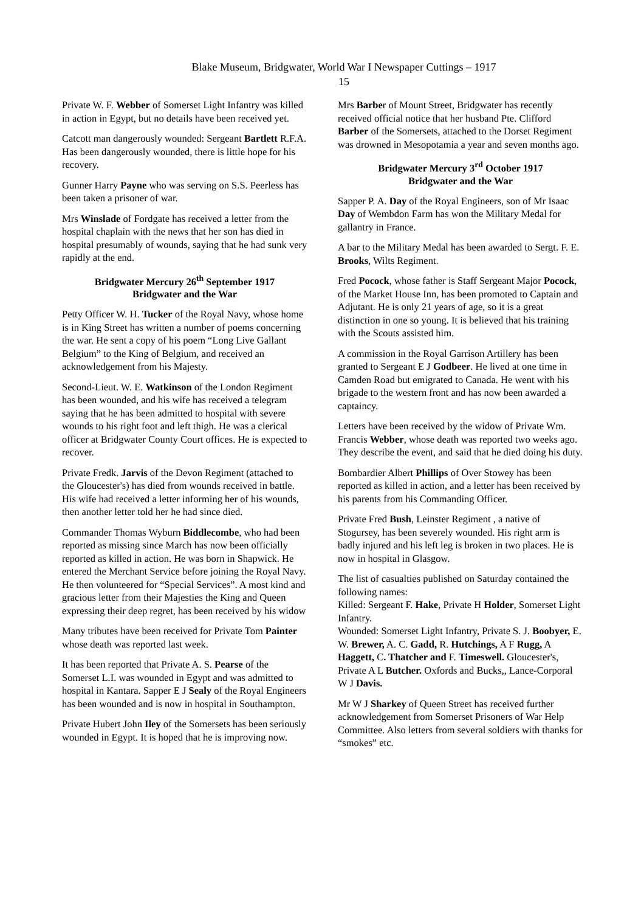Blake Museum, Bridgwater, World War I Newspaper Cuttings – 1917
15
Private W. F. Webber of Somerset Light Infantry was killed in action in Egypt, but no details have been received yet.
Catcott man dangerously wounded: Sergeant Bartlett R.F.A. Has been dangerously wounded, there is little hope for his recovery.
Gunner Harry Payne who was serving on S.S. Peerless has been taken a prisoner of war.
Mrs Winslade of Fordgate has received a letter from the hospital chaplain with the news that her son has died in hospital presumably of wounds, saying that he had sunk very rapidly at the end.
Bridgwater Mercury 26<sup>th</sup> September 1917
Bridgwater and the War
Petty Officer W. H. Tucker of the Royal Navy, whose home is in King Street has written a number of poems concerning the war. He sent a copy of his poem “Long Live Gallant Belgium” to the King of Belgium, and received an acknowledgement from his Majesty.
Second-Lieut. W. E. Watkinson of the London Regiment has been wounded, and his wife has received a telegram saying that he has been admitted to hospital with severe wounds to his right foot and left thigh. He was a clerical officer at Bridgwater County Court offices. He is expected to recover.
Private Fredk. Jarvis of the Devon Regiment (attached to the Gloucester's) has died from wounds received in battle. His wife had received a letter informing her of his wounds, then another letter told her he had since died.
Commander Thomas Wyburn Biddlecombe, who had been reported as missing since March has now been officially reported as killed in action. He was born in Shapwick. He entered the Merchant Service before joining the Royal Navy. He then volunteered for “Special Services”. A most kind and gracious letter from their Majesties the King and Queen expressing their deep regret, has been received by his widow
Many tributes have been received for Private Tom Painter whose death was reported last week.
It has been reported that Private A. S. Pearse of the Somerset L.I. was wounded in Egypt and was admitted to hospital in Kantara. Sapper E J Sealy of the Royal Engineers has been wounded and is now in hospital in Southampton.
Private Hubert John Iley of the Somersets has been seriously wounded in Egypt. It is hoped that he is improving now.
Mrs Barber of Mount Street, Bridgwater has recently received official notice that her husband Pte. Clifford Barber of the Somersets, attached to the Dorset Regiment was drowned in Mesopotamia a year and seven months ago.
Bridgwater Mercury 3<sup>rd</sup> October 1917
Bridgwater and the War
Sapper P. A. Day of the Royal Engineers, son of Mr Isaac Day of Wembdon Farm has won the Military Medal for gallantry in France.
A bar to the Military Medal has been awarded to Sergt. F. E. Brooks, Wilts Regiment.
Fred Pocock, whose father is Staff Sergeant Major Pocock, of the Market House Inn, has been promoted to Captain and Adjutant. He is only 21 years of age, so it is a great distinction in one so young. It is believed that his training with the Scouts assisted him.
A commission in the Royal Garrison Artillery has been granted to Sergeant E J Godbeer. He lived at one time in Camden Road but emigrated to Canada. He went with his brigade to the western front and has now been awarded a captaincy.
Letters have been received by the widow of Private Wm. Francis Webber, whose death was reported two weeks ago. They describe the event, and said that he died doing his duty.
Bombardier Albert Phillips of Over Stowey has been reported as killed in action, and a letter has been received by his parents from his Commanding Officer.
Private Fred Bush, Leinster Regiment , a native of Stogursey, has been severely wounded. His right arm is badly injured and his left leg is broken in two places. He is now in hospital in Glasgow.
The list of casualties published on Saturday contained the following names:
Killed: Sergeant F. Hake, Private H Holder, Somerset Light Infantry.
Wounded: Somerset Light Infantry, Private S. J. Boobyer, E. W. Brewer, A. C. Gadd, R. Hutchings, A F Rugg, A Haggett, C. Thatcher and F. Timeswell. Gloucester's, Private A L Butcher. Oxfords and Bucks,, Lance-Corporal W J Davis.
Mr W J Sharkey of Queen Street has received further acknowledgement from Somerset Prisoners of War Help Committee. Also letters from several soldiers with thanks for “smokes” etc.